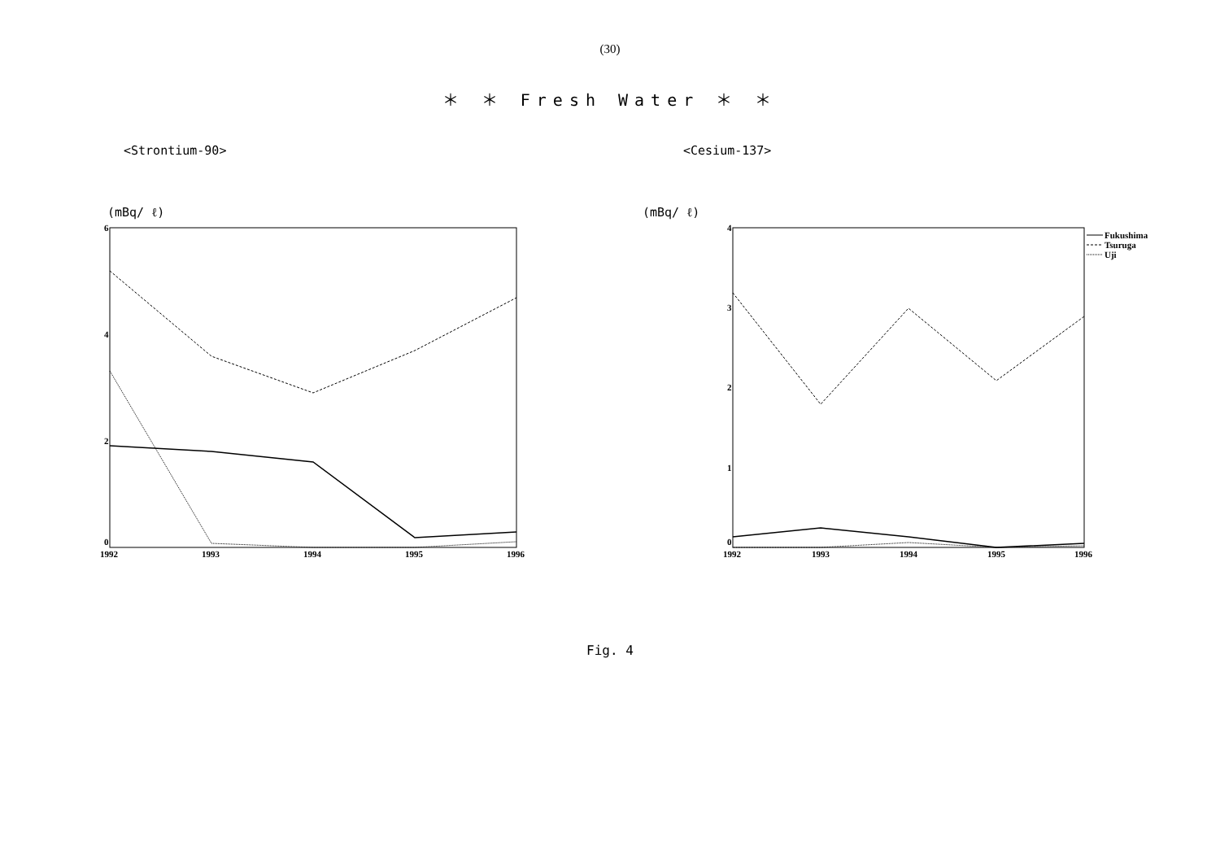(30)
＊ ＊ Fresh Water ＊ ＊
<Strontium-90>
(mBq/ ℓ)
6
4
2
0
1992
1993
1994
1995
1996
<Cesium-137>
(mBq/ ℓ)
4
3
2
1
0
1992
1993
1994
1995
1996
Fukushima
Tsuruga
Uji
Fig. 4